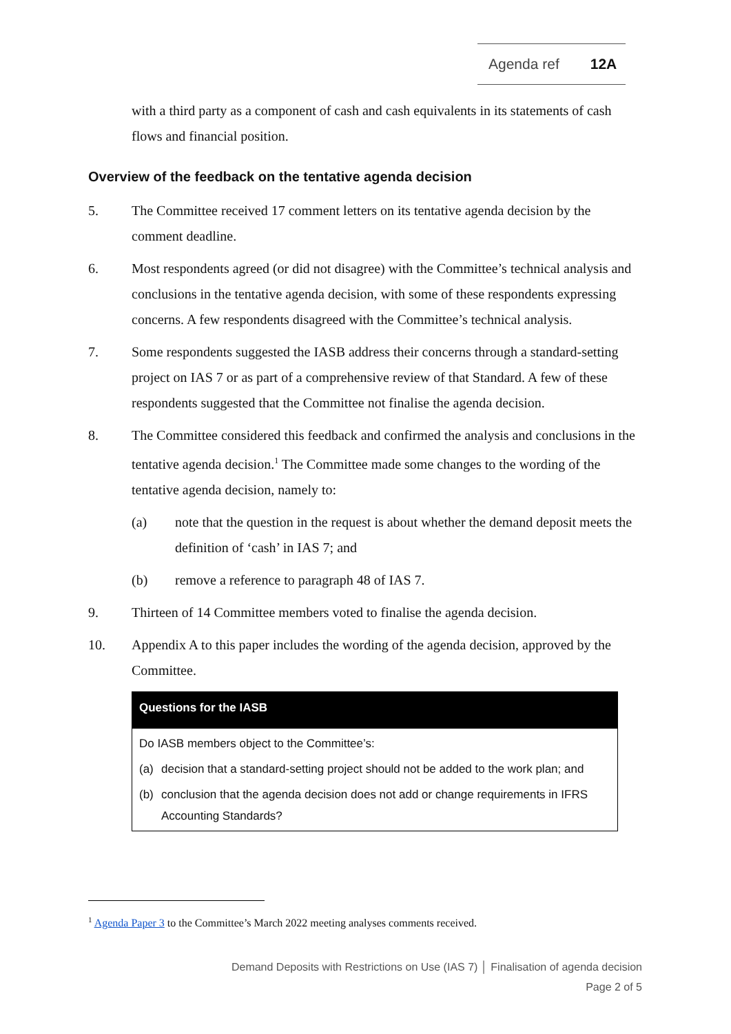Agenda ref 12A
with a third party as a component of cash and cash equivalents in its statements of cash flows and financial position.
Overview of the feedback on the tentative agenda decision
5. The Committee received 17 comment letters on its tentative agenda decision by the comment deadline.
6. Most respondents agreed (or did not disagree) with the Committee’s technical analysis and conclusions in the tentative agenda decision, with some of these respondents expressing concerns. A few respondents disagreed with the Committee’s technical analysis.
7. Some respondents suggested the IASB address their concerns through a standard-setting project on IAS 7 or as part of a comprehensive review of that Standard. A few of these respondents suggested that the Committee not finalise the agenda decision.
8. The Committee considered this feedback and confirmed the analysis and conclusions in the tentative agenda decision.<sup>1</sup> The Committee made some changes to the wording of the tentative agenda decision, namely to:
(a) note that the question in the request is about whether the demand deposit meets the definition of ‘cash’ in IAS 7; and
(b) remove a reference to paragraph 48 of IAS 7.
9. Thirteen of 14 Committee members voted to finalise the agenda decision.
10. Appendix A to this paper includes the wording of the agenda decision, approved by the Committee.
Questions for the IASB
Do IASB members object to the Committee’s:
(a) decision that a standard-setting project should not be added to the work plan; and
(b) conclusion that the agenda decision does not add or change requirements in IFRS Accounting Standards?
<sup>1</sup> Agenda Paper 3 to the Committee’s March 2022 meeting analyses comments received.
Demand Deposits with Restrictions on Use (IAS 7) │ Finalisation of agenda decision
Page 2 of 5